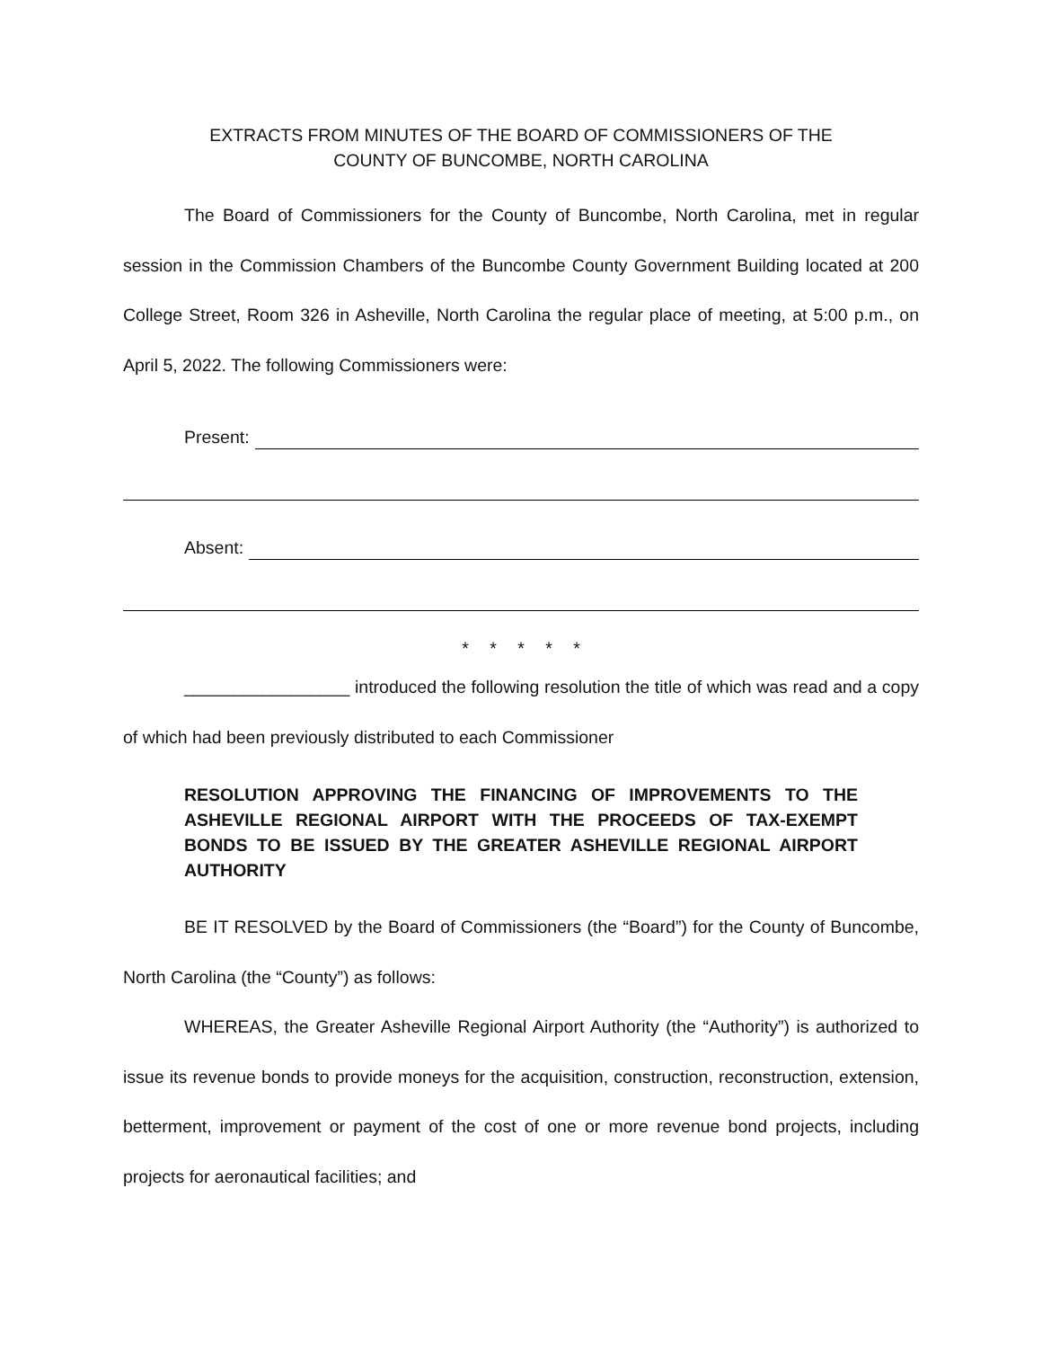EXTRACTS FROM MINUTES OF THE BOARD OF COMMISSIONERS OF THE
COUNTY OF BUNCOMBE, NORTH CAROLINA
The Board of Commissioners for the County of Buncombe, North Carolina, met in regular session in the Commission Chambers of the Buncombe County Government Building located at 200 College Street, Room 326 in Asheville, North Carolina the regular place of meeting, at 5:00 p.m., on April 5, 2022. The following Commissioners were:
Present:
Absent:
* * * * *
_________________ introduced the following resolution the title of which was read and a copy of which had been previously distributed to each Commissioner
RESOLUTION APPROVING THE FINANCING OF IMPROVEMENTS TO THE ASHEVILLE REGIONAL AIRPORT WITH THE PROCEEDS OF TAX-EXEMPT BONDS TO BE ISSUED BY THE GREATER ASHEVILLE REGIONAL AIRPORT AUTHORITY
BE IT RESOLVED by the Board of Commissioners (the “Board”) for the County of Buncombe, North Carolina (the “County”) as follows:
WHEREAS, the Greater Asheville Regional Airport Authority (the “Authority”) is authorized to issue its revenue bonds to provide moneys for the acquisition, construction, reconstruction, extension, betterment, improvement or payment of the cost of one or more revenue bond projects, including projects for aeronautical facilities; and